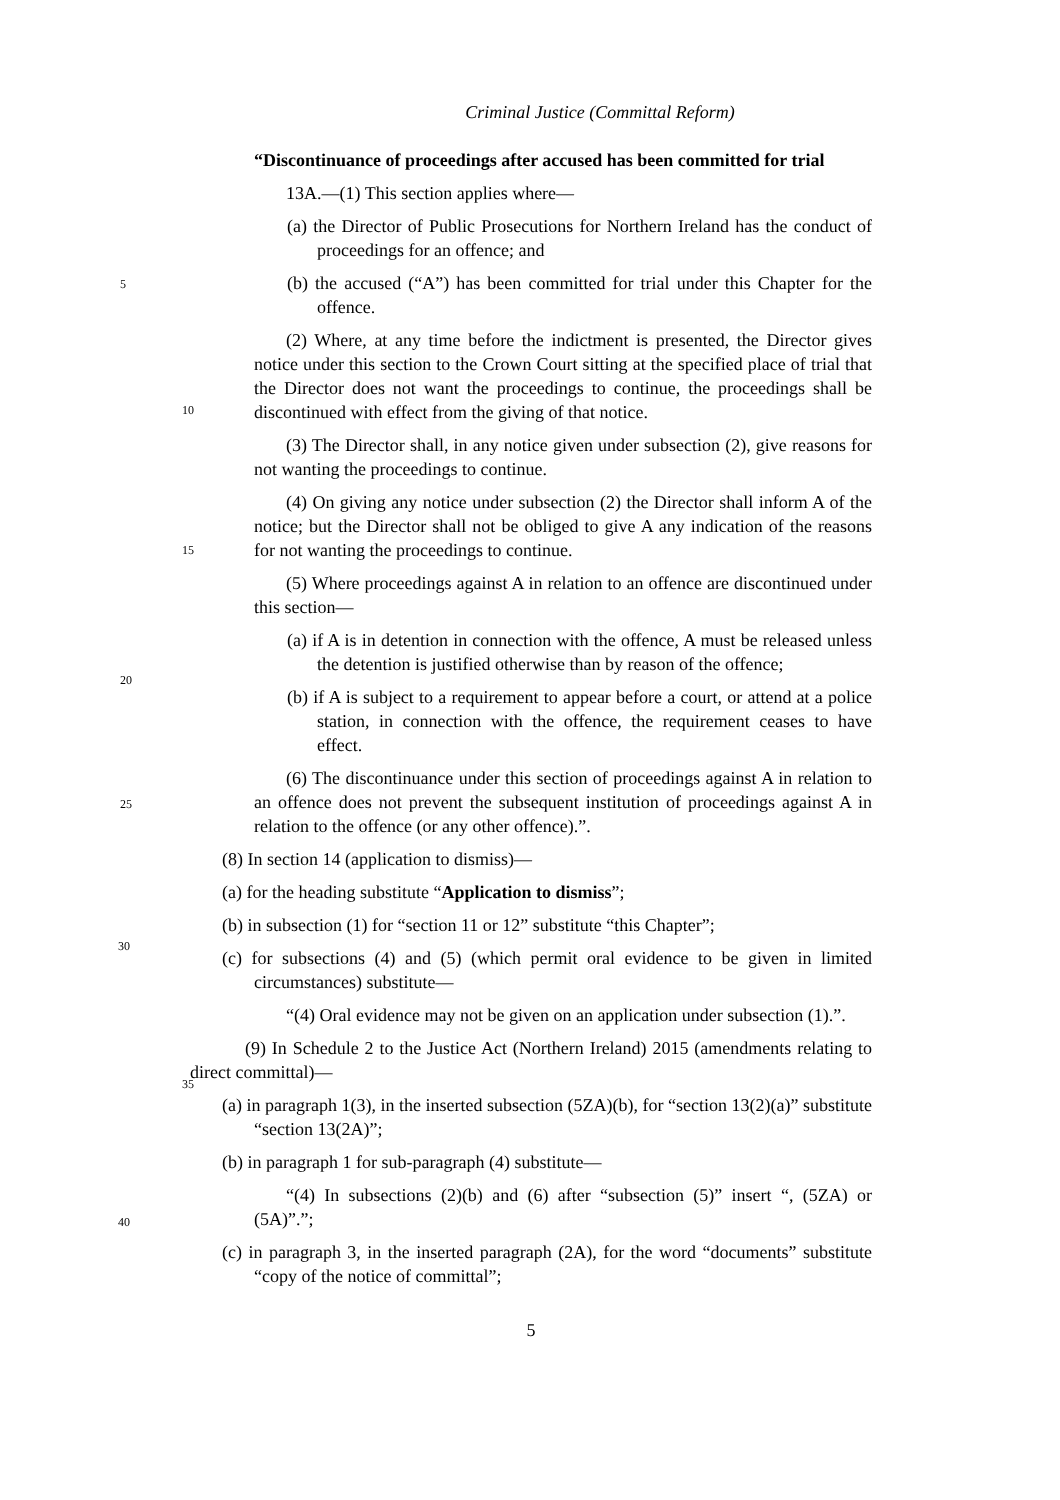Criminal Justice (Committal Reform)
“Discontinuance of proceedings after accused has been committed for trial
13A.—(1) This section applies where—
(a) the Director of Public Prosecutions for Northern Ireland has the conduct of proceedings for an offence; and
5
(b) the accused (“A”) has been committed for trial under this Chapter for the offence.
(2) Where, at any time before the indictment is presented, the Director gives notice under this section to the Crown Court sitting at the specified place of trial that the Director does not want the proceedings to continue, the proceedings shall be discontinued with effect from the giving of that notice.
10
(3) The Director shall, in any notice given under subsection (2), give reasons for not wanting the proceedings to continue.
(4) On giving any notice under subsection (2) the Director shall inform A of the notice; but the Director shall not be obliged to give A any indication of the reasons for not wanting the proceedings to continue.
15
(5) Where proceedings against A in relation to an offence are discontinued under this section—
(a) if A is in detention in connection with the offence, A must be released unless the detention is justified otherwise than by reason of the offence;
20
(b) if A is subject to a requirement to appear before a court, or attend at a police station, in connection with the offence, the requirement ceases to have effect.
25
(6) The discontinuance under this section of proceedings against A in relation to an offence does not prevent the subsequent institution of proceedings against A in relation to the offence (or any other offence).”.
(8) In section 14 (application to dismiss)—
(a) for the heading substitute “Application to dismiss”;
30
(b) in subsection (1) for “section 11 or 12” substitute “this Chapter”;
(c) for subsections (4) and (5) (which permit oral evidence to be given in limited circumstances) substitute—
“(4) Oral evidence may not be given on an application under subsection (1).”.
35
(9) In Schedule 2 to the Justice Act (Northern Ireland) 2015 (amendments relating to direct committal)—
(a) in paragraph 1(3), in the inserted subsection (5ZA)(b), for “section 13(2)(a)” substitute “section 13(2A)”;
(b) in paragraph 1 for sub-paragraph (4) substitute—
40
“(4) In subsections (2)(b) and (6) after “subsection (5)” insert “, (5ZA) or (5A)”.”;
(c) in paragraph 3, in the inserted paragraph (2A), for the word “documents” substitute “copy of the notice of committal”;
5